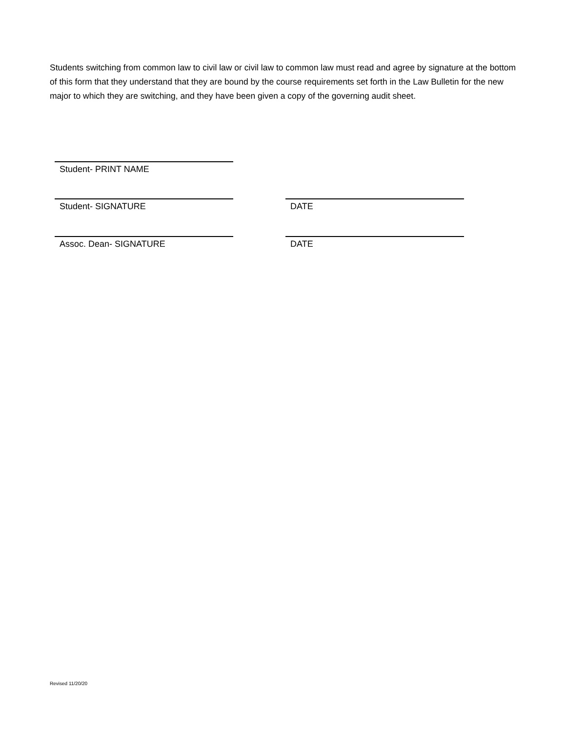Students switching from common law to civil law or civil law to common law must read and agree by signature at the bottom of this form that they understand that they are bound by the course requirements set forth in the Law Bulletin for the new major to which they are switching, and they have been given a copy of the governing audit sheet.
Student- PRINT NAME
Student- SIGNATURE DATE
Assoc. Dean- SIGNATURE DATE
Revised 11/20/20